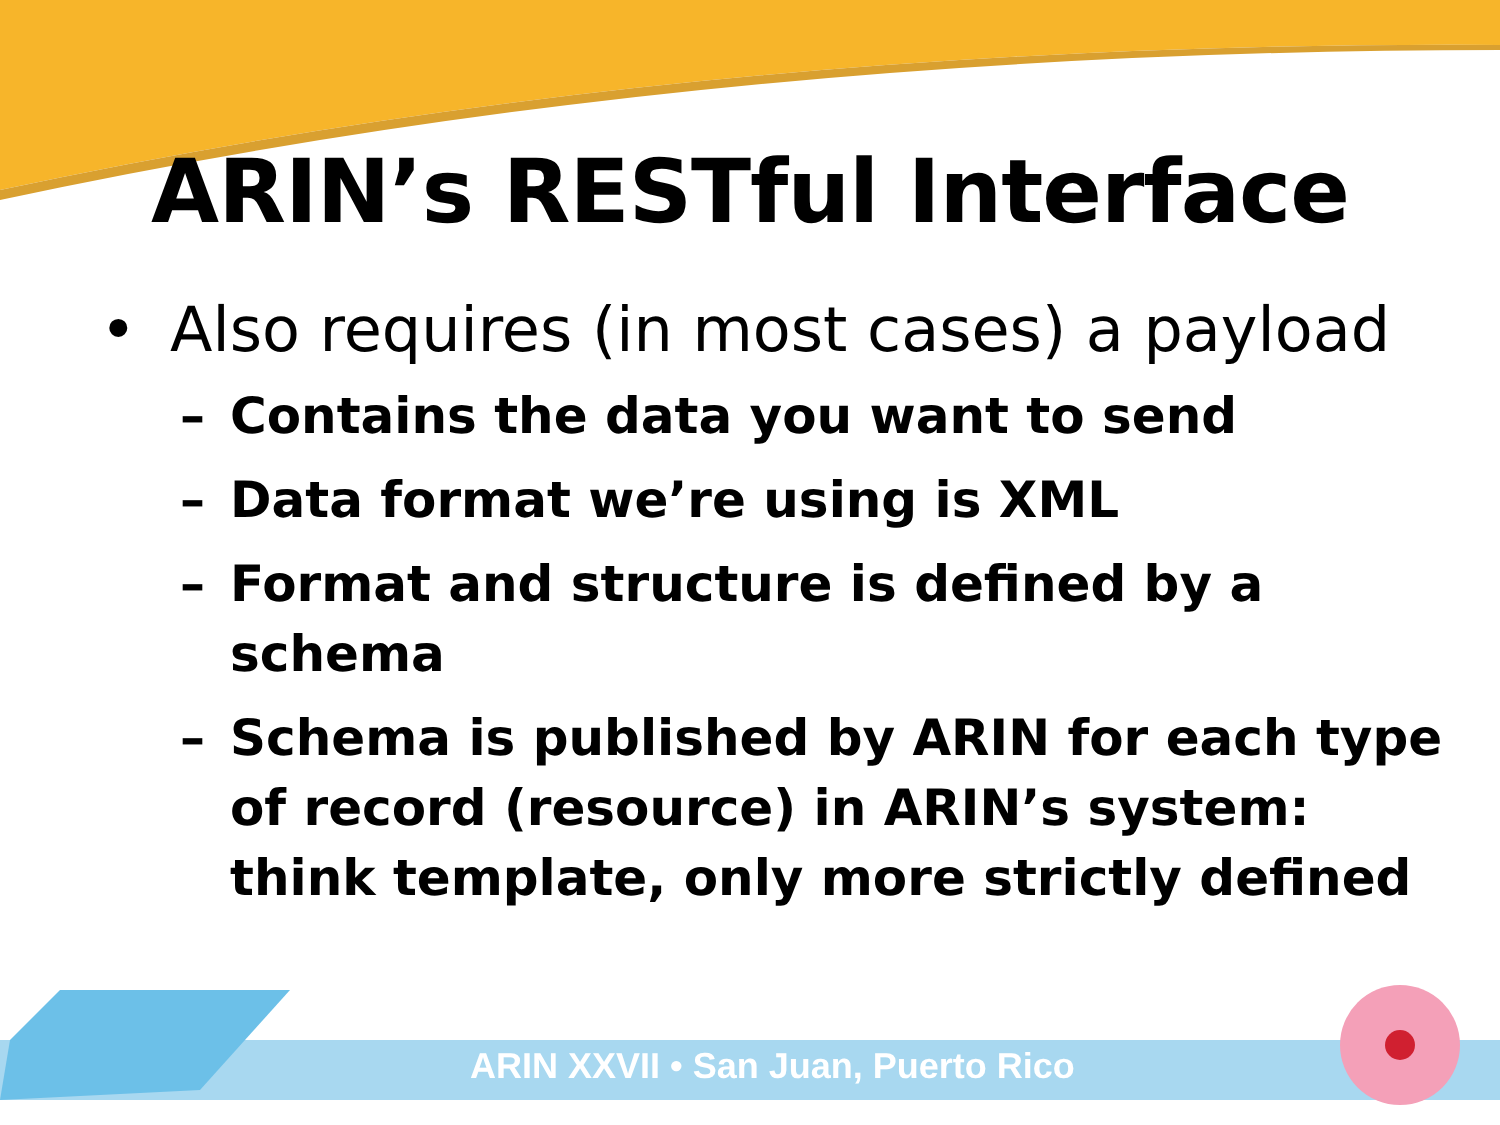ARIN’s RESTful Interface
• Also requires (in most cases) a payload
– Contains the data you want to send
– Data format we’re using is XML
– Format and structure is defined by a schema
– Schema is published by ARIN for each type of record (resource) in ARIN’s system: think template, only more strictly defined
ARIN XXVII • San Juan, Puerto Rico